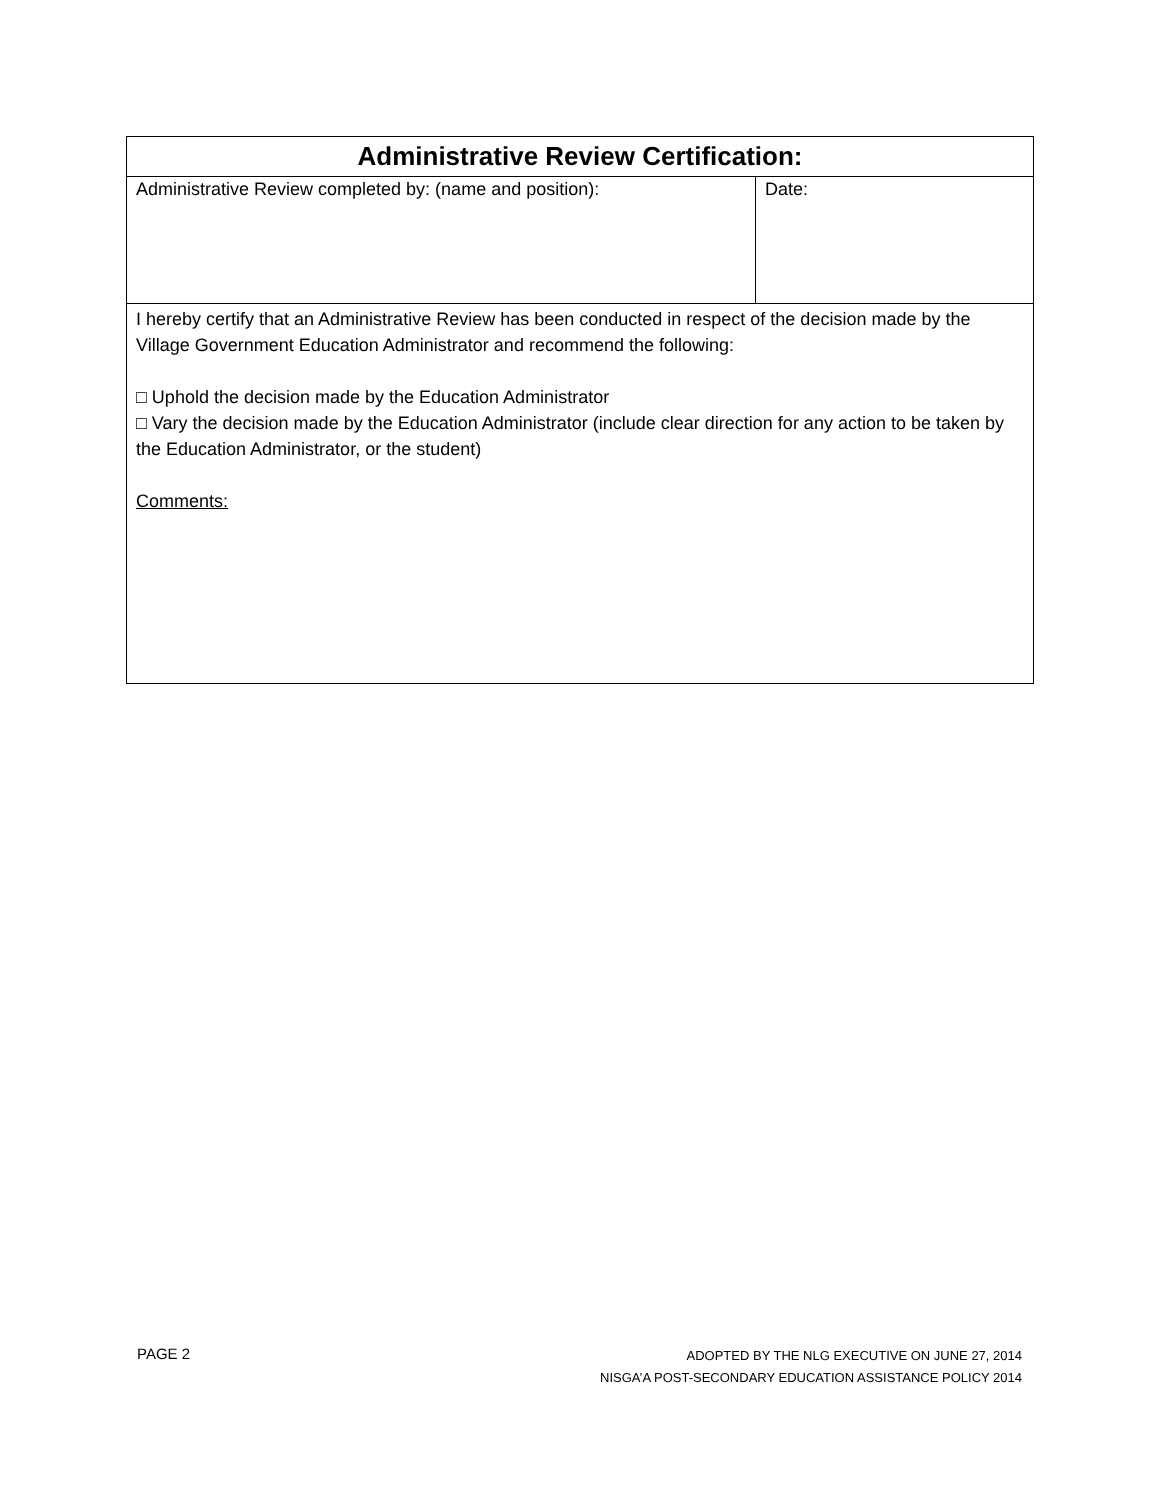| Administrative Review Certification: | |
| --- | --- |
| Administrative Review completed by: (name and position): | Date: |
| I hereby certify that an Administrative Review has been conducted in respect of the decision made by the Village Government Education Administrator and recommend the following: □ Uphold the decision made by the Education Administrator □ Vary the decision made by the Education Administrator (include clear direction for any action to be taken by the Education Administrator, or the student) Comments: | |
PAGE 2
ADOPTED BY THE NLG EXECUTIVE ON JUNE 27, 2014
NISGA’A POST-SECONDARY EDUCATION ASSISTANCE POLICY 2014